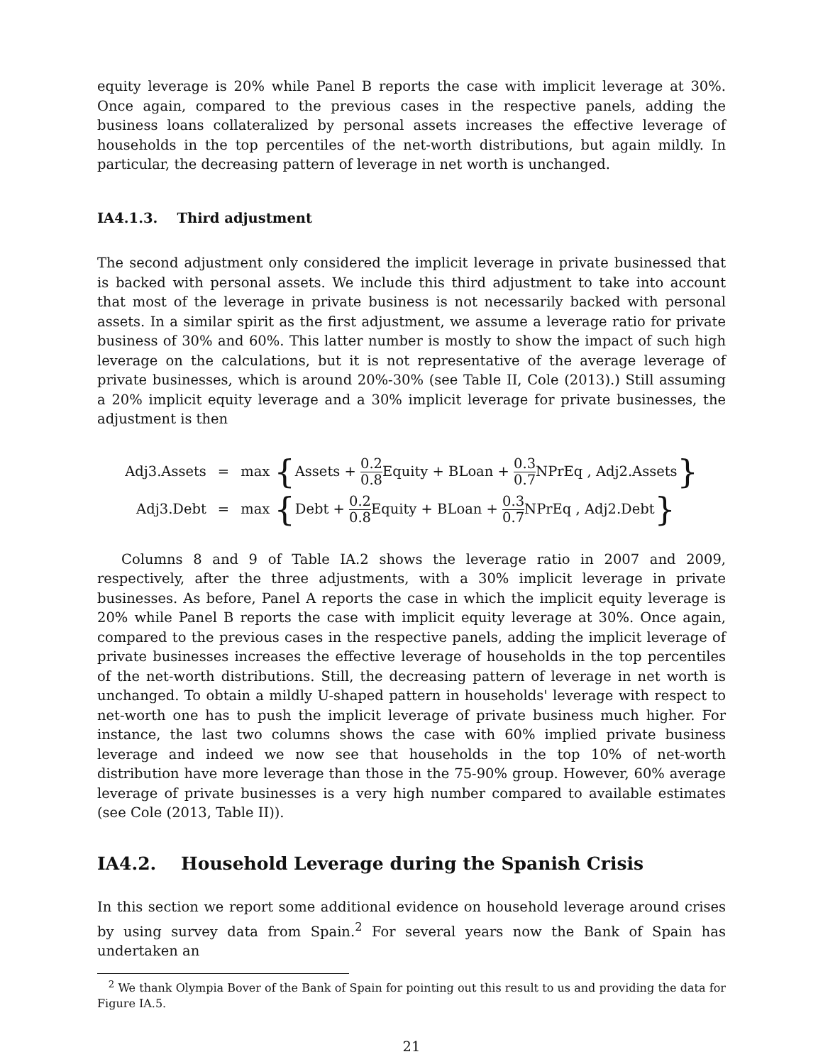equity leverage is 20% while Panel B reports the case with implicit leverage at 30%. Once again, compared to the previous cases in the respective panels, adding the business loans collateralized by personal assets increases the effective leverage of households in the top percentiles of the net-worth distributions, but again mildly. In particular, the decreasing pattern of leverage in net worth is unchanged.
IA4.1.3. Third adjustment
The second adjustment only considered the implicit leverage in private businessed that is backed with personal assets. We include this third adjustment to take into account that most of the leverage in private business is not necessarily backed with personal assets. In a similar spirit as the first adjustment, we assume a leverage ratio for private business of 30% and 60%. This latter number is mostly to show the impact of such high leverage on the calculations, but it is not representative of the average leverage of private businesses, which is around 20%-30% (see Table II, Cole (2013).) Still assuming a 20% implicit equity leverage and a 30% implicit leverage for private businesses, the adjustment is then
| Adj3.Assets | = | max { Assets + 0.2 0.8 Equity + BLoan + 0.3 0.7 NPrEq , Adj2.Assets } |
| Adj3.Debt | = | max { Debt + 0.2 0.8 Equity + BLoan + 0.3 0.7 NPrEq , Adj2.Debt } |
Columns 8 and 9 of Table IA.2 shows the leverage ratio in 2007 and 2009, respectively, after the three adjustments, with a 30% implicit leverage in private businesses. As before, Panel A reports the case in which the implicit equity leverage is 20% while Panel B reports the case with implicit equity leverage at 30%. Once again, compared to the previous cases in the respective panels, adding the implicit leverage of private businesses increases the effective leverage of households in the top percentiles of the net-worth distributions. Still, the decreasing pattern of leverage in net worth is unchanged. To obtain a mildly U-shaped pattern in households' leverage with respect to net-worth one has to push the implicit leverage of private business much higher. For instance, the last two columns shows the case with 60% implied private business leverage and indeed we now see that households in the top 10% of net-worth distribution have more leverage than those in the 75-90% group. However, 60% average leverage of private businesses is a very high number compared to available estimates (see Cole (2013, Table II)).
IA4.2. Household Leverage during the Spanish Crisis
In this section we report some additional evidence on household leverage around crises by using survey data from Spain.<sup>2</sup> For several years now the Bank of Spain has undertaken an
<sup>2</sup> We thank Olympia Bover of the Bank of Spain for pointing out this result to us and providing the data for Figure IA.5.
21